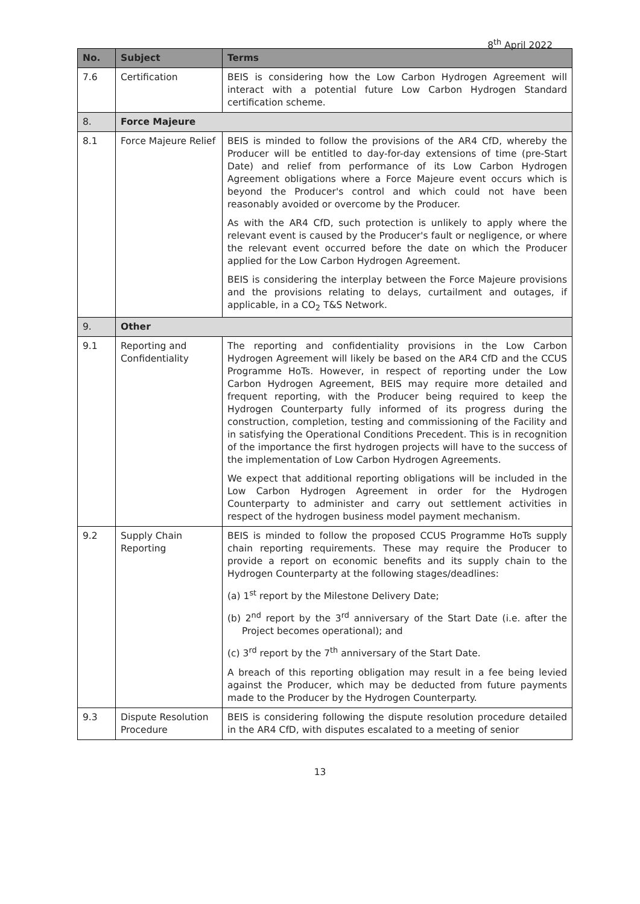8<sup>th</sup> April 2022
| No. | Subject | Terms |
| --- | --- | --- |
| 7.6 | Certification | BEIS is considering how the Low Carbon Hydrogen Agreement will interact with a potential future Low Carbon Hydrogen Standard certification scheme. |
| 8. | Force Majeure | |
| 8.1 | Force Majeure Relief | BEIS is minded to follow the provisions of the AR4 CfD, whereby the Producer will be entitled to day-for-day extensions of time (pre-Start Date) and relief from performance of its Low Carbon Hydrogen Agreement obligations where a Force Majeure event occurs which is beyond the Producer's control and which could not have been reasonably avoided or overcome by the Producer. As with the AR4 CfD, such protection is unlikely to apply where the relevant event is caused by the Producer's fault or negligence, or where the relevant event occurred before the date on which the Producer applied for the Low Carbon Hydrogen Agreement. BEIS is considering the interplay between the Force Majeure provisions and the provisions relating to delays, curtailment and outages, if applicable, in a CO<sub>2</sub> T&S Network. |
| 9. | Other | |
| 9.1 | Reporting and Confidentiality | The reporting and confidentiality provisions in the Low Carbon Hydrogen Agreement will likely be based on the AR4 CfD and the CCUS Programme HoTs. However, in respect of reporting under the Low Carbon Hydrogen Agreement, BEIS may require more detailed and frequent reporting, with the Producer being required to keep the Hydrogen Counterparty fully informed of its progress during the construction, completion, testing and commissioning of the Facility and in satisfying the Operational Conditions Precedent. This is in recognition of the importance the first hydrogen projects will have to the success of the implementation of Low Carbon Hydrogen Agreements. We expect that additional reporting obligations will be included in the Low Carbon Hydrogen Agreement in order for the Hydrogen Counterparty to administer and carry out settlement activities in respect of the hydrogen business model payment mechanism. |
| 9.2 | Supply Chain Reporting | BEIS is minded to follow the proposed CCUS Programme HoTs supply chain reporting requirements. These may require the Producer to provide a report on economic benefits and its supply chain to the Hydrogen Counterparty at the following stages/deadlines: (a) 1<sup>st</sup> report by the Milestone Delivery Date; (b) 2<sup>nd</sup> report by the 3<sup>rd</sup> anniversary of the Start Date (i.e. after the Project becomes operational); and (c) 3<sup>rd</sup> report by the 7<sup>th</sup> anniversary of the Start Date. A breach of this reporting obligation may result in a fee being levied against the Producer, which may be deducted from future payments made to the Producer by the Hydrogen Counterparty. |
| 9.3 | Dispute Resolution Procedure | BEIS is considering following the dispute resolution procedure detailed in the AR4 CfD, with disputes escalated to a meeting of senior |
13